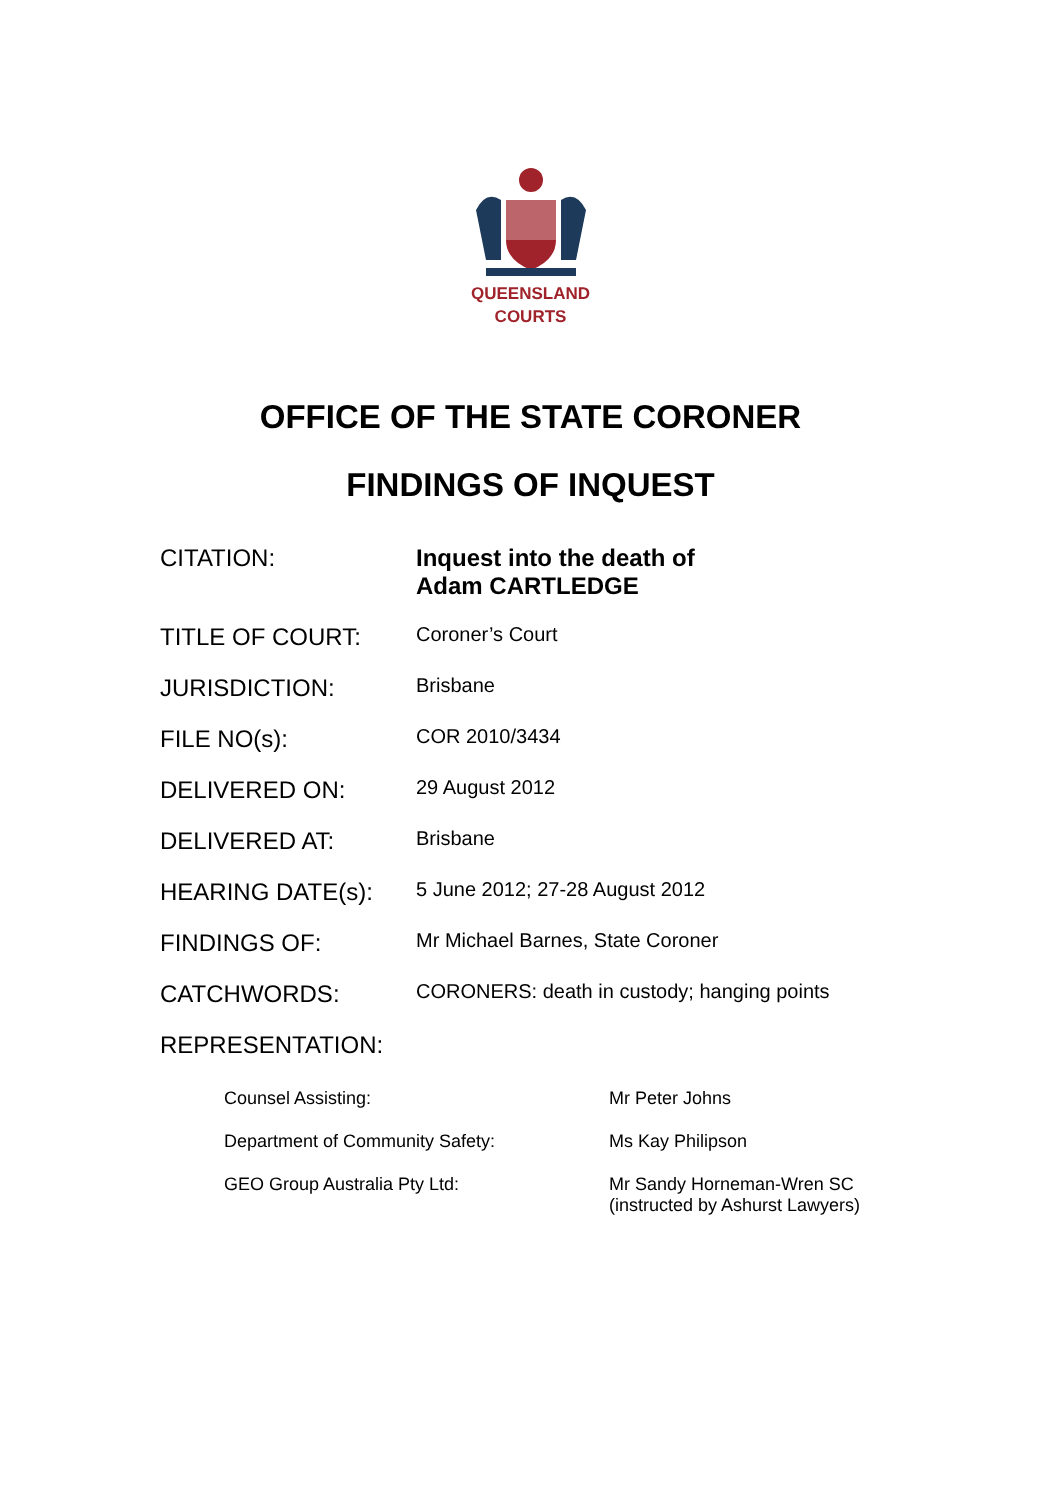QUEENSLAND
COURTS
OFFICE OF THE STATE CORONER
FINDINGS OF INQUEST
| CITATION: | Inquest into the death of Adam CARTLEDGE |
| TITLE OF COURT: | Coroner’s Court |
| JURISDICTION: | Brisbane |
| FILE NO(s): | COR 2010/3434 |
| DELIVERED ON: | 29 August 2012 |
| DELIVERED AT: | Brisbane |
| HEARING DATE(s): | 5 June 2012; 27-28 August 2012 |
| FINDINGS OF: | Mr Michael Barnes, State Coroner |
| CATCHWORDS: | CORONERS: death in custody; hanging points |
| REPRESENTATION: | |
| Counsel Assisting: | Mr Peter Johns |
| Department of Community Safety: | Ms Kay Philipson |
| GEO Group Australia Pty Ltd: | Mr Sandy Horneman-Wren SC (instructed by Ashurst Lawyers) |